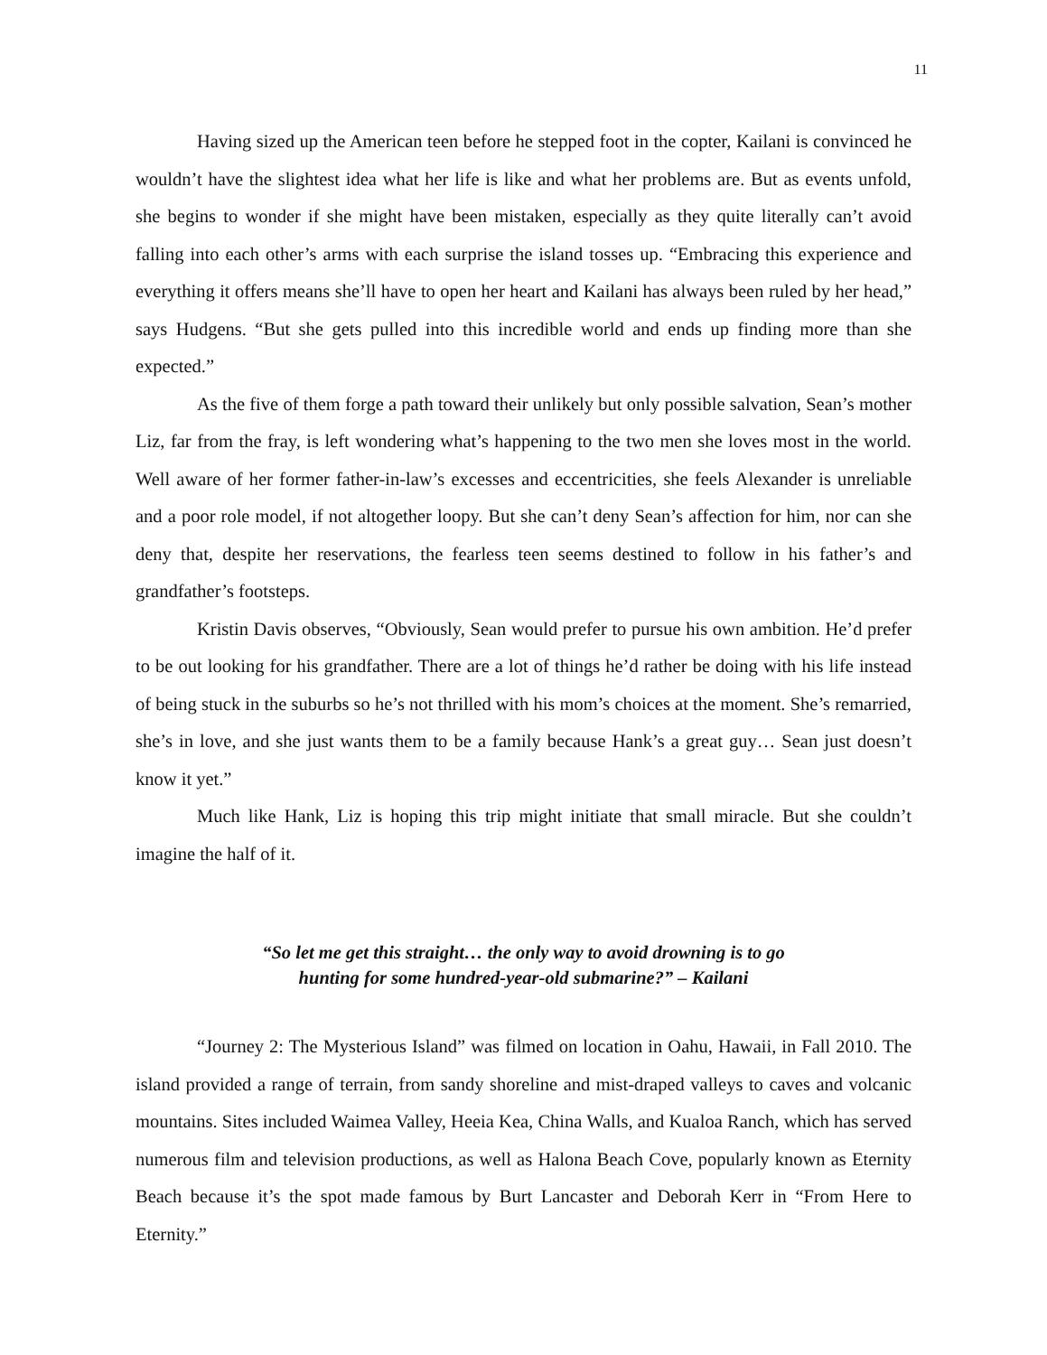11
Having sized up the American teen before he stepped foot in the copter, Kailani is convinced he wouldn’t have the slightest idea what her life is like and what her problems are. But as events unfold, she begins to wonder if she might have been mistaken, especially as they quite literally can’t avoid falling into each other’s arms with each surprise the island tosses up. “Embracing this experience and everything it offers means she’ll have to open her heart and Kailani has always been ruled by her head,” says Hudgens. “But she gets pulled into this incredible world and ends up finding more than she expected.”
As the five of them forge a path toward their unlikely but only possible salvation, Sean’s mother Liz, far from the fray, is left wondering what’s happening to the two men she loves most in the world. Well aware of her former father-in-law’s excesses and eccentricities, she feels Alexander is unreliable and a poor role model, if not altogether loopy. But she can’t deny Sean’s affection for him, nor can she deny that, despite her reservations, the fearless teen seems destined to follow in his father’s and grandfather’s footsteps.
Kristin Davis observes, “Obviously, Sean would prefer to pursue his own ambition. He’d prefer to be out looking for his grandfather. There are a lot of things he’d rather be doing with his life instead of being stuck in the suburbs so he’s not thrilled with his mom’s choices at the moment. She’s remarried, she’s in love, and she just wants them to be a family because Hank’s a great guy… Sean just doesn’t know it yet.”
Much like Hank, Liz is hoping this trip might initiate that small miracle. But she couldn’t imagine the half of it.
“So let me get this straight… the only way to avoid drowning is to go
hunting for some hundred-year-old submarine?” – Kailani
“Journey 2: The Mysterious Island” was filmed on location in Oahu, Hawaii, in Fall 2010. The island provided a range of terrain, from sandy shoreline and mist-draped valleys to caves and volcanic mountains. Sites included Waimea Valley, Heeia Kea, China Walls, and Kualoa Ranch, which has served numerous film and television productions, as well as Halona Beach Cove, popularly known as Eternity Beach because it’s the spot made famous by Burt Lancaster and Deborah Kerr in “From Here to Eternity.”